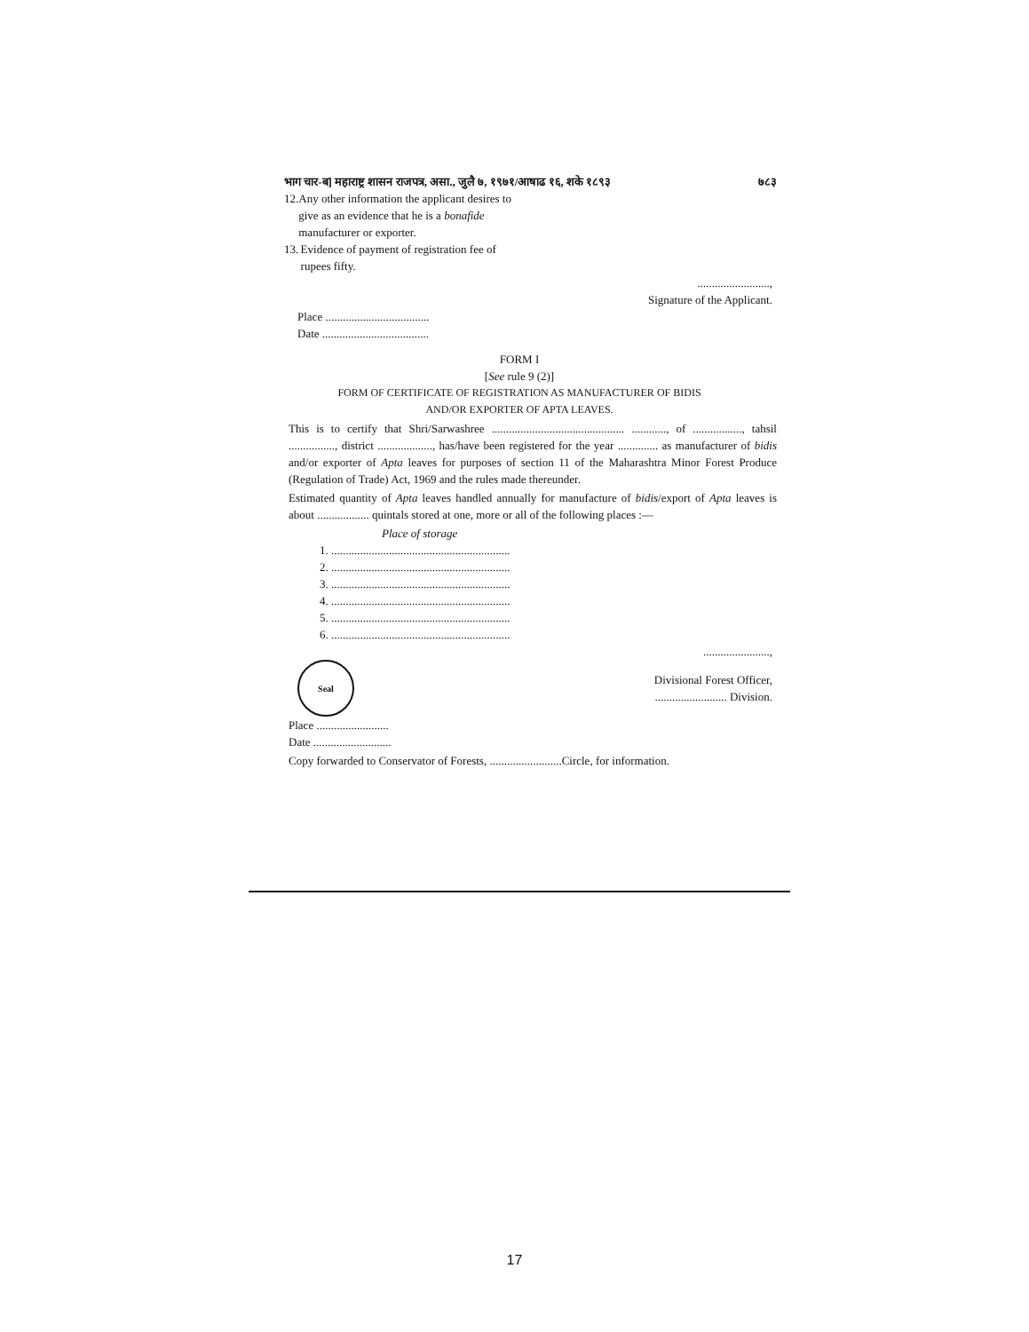भाग चार-ब] महाराष्ट्र शासन राजपत्र, असा., जुलै ७, १९७१/आषाढ १६, शके १८९३ ७८३
12. Any other information the applicant desires to give as an evidence that he is a bonafide manufacturer or exporter.
13. Evidence of payment of registration fee of rupees fifty.
.........................,
Signature of the Applicant.
Place ....................................
Date .....................................
FORM I
[See rule 9 (2)]
FORM OF CERTIFICATE OF REGISTRATION AS MANUFACTURER OF BIDIS
AND/OR EXPORTER OF APTA LEAVES.
This is to certify that Shri/Sarwashree .............................................. ............, of ................., tahsil ................, district ..................., has/have been registered for the year .............. as manufacturer of bidis and/or exporter of Apta leaves for purposes of section 11 of the Maharashtra Minor Forest Produce (Regulation of Trade) Act, 1969 and the rules made thereunder.
Estimated quantity of Apta leaves handled annually for manufacture of bidis/export of Apta leaves is about .................. quintals stored at one, more or all of the following places :—
Place of storage
1. ..............................................................
2. ..............................................................
3. ..............................................................
4. ..............................................................
5. ..............................................................
6. ..............................................................
.......................,
Seal
Divisional Forest Officer,
......................... Division.
Place .........................
Date ...........................
Copy forwarded to Conservator of Forests, .........................Circle, for information.
17